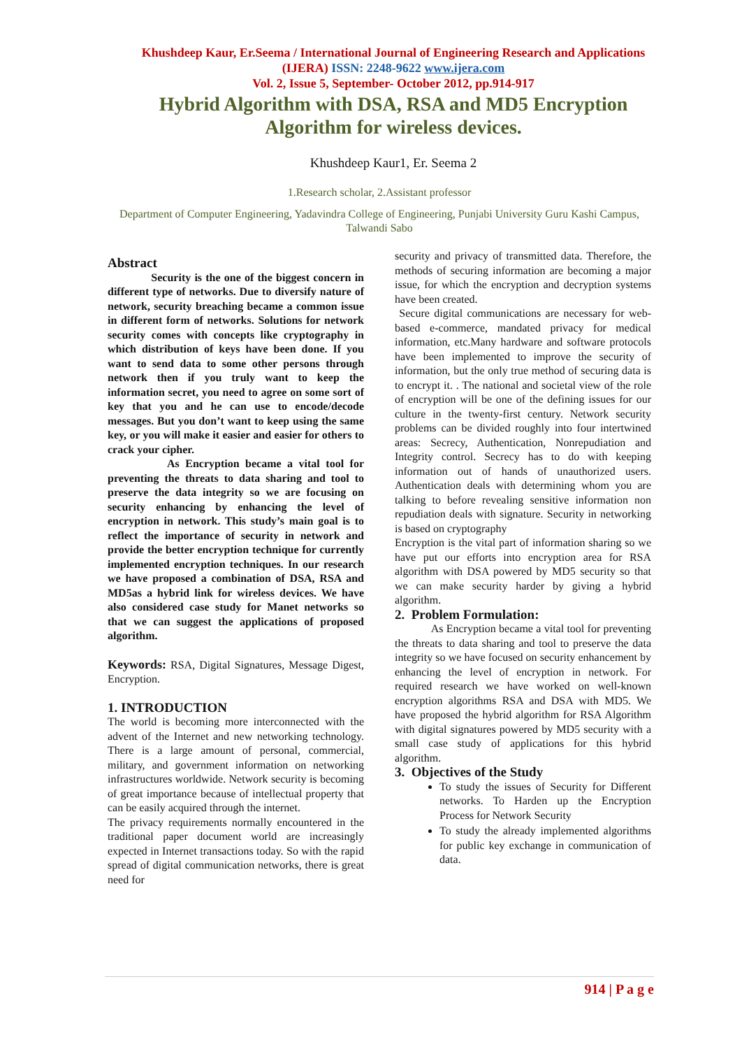Khushdeep Kaur, Er.Seema / International Journal of Engineering Research and Applications (IJERA) ISSN: 2248-9622 www.ijera.com
Vol. 2, Issue 5, September- October 2012, pp.914-917
Hybrid Algorithm with DSA, RSA and MD5 Encryption Algorithm for wireless devices.
Khushdeep Kaur1, Er. Seema 2
1.Research scholar, 2.Assistant professor
Department of Computer Engineering, Yadavindra College of Engineering, Punjabi University Guru Kashi Campus, Talwandi Sabo
Abstract
Security is the one of the biggest concern in different type of networks. Due to diversify nature of network, security breaching became a common issue in different form of networks. Solutions for network security comes with concepts like cryptography in which distribution of keys have been done. If you want to send data to some other persons through network then if you truly want to keep the information secret, you need to agree on some sort of key that you and he can use to encode/decode messages. But you don’t want to keep using the same key, or you will make it easier and easier for others to crack your cipher.
As Encryption became a vital tool for preventing the threats to data sharing and tool to preserve the data integrity so we are focusing on security enhancing by enhancing the level of encryption in network. This study’s main goal is to reflect the importance of security in network and provide the better encryption technique for currently implemented encryption techniques. In our research we have proposed a combination of DSA, RSA and MD5as a hybrid link for wireless devices. We have also considered case study for Manet networks so that we can suggest the applications of proposed algorithm.
Keywords: RSA, Digital Signatures, Message Digest, Encryption.
1. INTRODUCTION
The world is becoming more interconnected with the advent of the Internet and new networking technology. There is a large amount of personal, commercial, military, and government information on networking infrastructures worldwide. Network security is becoming of great importance because of intellectual property that can be easily acquired through the internet.
The privacy requirements normally encountered in the traditional paper document world are increasingly expected in Internet transactions today. So with the rapid spread of digital communication networks, there is great need for
security and privacy of transmitted data. Therefore, the methods of securing information are becoming a major issue, for which the encryption and decryption systems have been created.
Secure digital communications are necessary for web-based e-commerce, mandated privacy for medical information, etc.Many hardware and software protocols have been implemented to improve the security of information, but the only true method of securing data is to encrypt it. . The national and societal view of the role of encryption will be one of the defining issues for our culture in the twenty-first century. Network security problems can be divided roughly into four intertwined areas: Secrecy, Authentication, Nonrepudiation and Integrity control. Secrecy has to do with keeping information out of hands of unauthorized users. Authentication deals with determining whom you are talking to before revealing sensitive information non repudiation deals with signature. Security in networking is based on cryptography
Encryption is the vital part of information sharing so we have put our efforts into encryption area for RSA algorithm with DSA powered by MD5 security so that we can make security harder by giving a hybrid algorithm.
2. Problem Formulation:
As Encryption became a vital tool for preventing the threats to data sharing and tool to preserve the data integrity so we have focused on security enhancement by enhancing the level of encryption in network. For required research we have worked on well-known encryption algorithms RSA and DSA with MD5. We have proposed the hybrid algorithm for RSA Algorithm with digital signatures powered by MD5 security with a small case study of applications for this hybrid algorithm.
3. Objectives of the Study
To study the issues of Security for Different networks. To Harden up the Encryption Process for Network Security
To study the already implemented algorithms for public key exchange in communication of data.
914 | P a g e